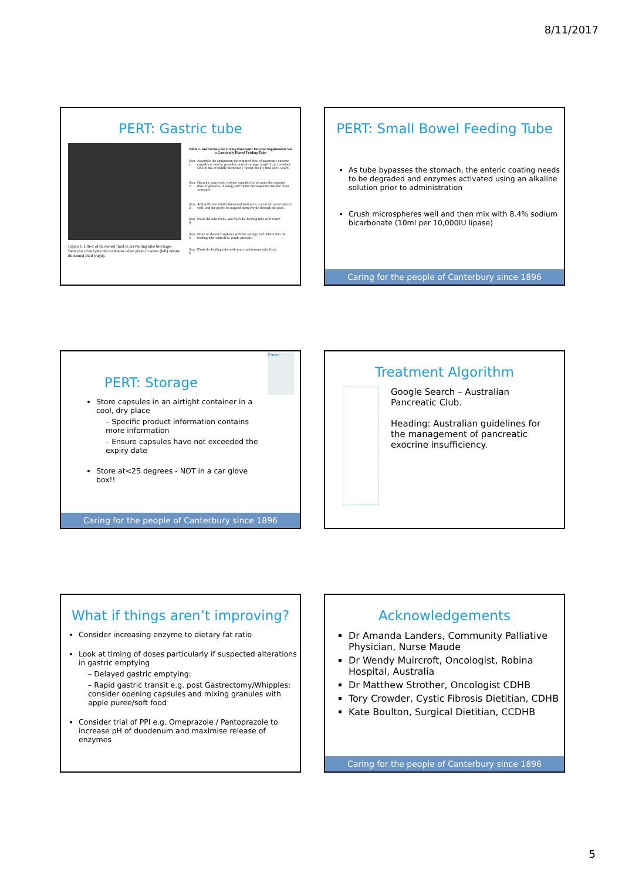8/11/2017
PERT: Gastric tube
Figure 1. Effect of thickened fluid in preventing tube blockage. Behavior of enzyme microspheres when given in water (left) versus thickened fluid (right).
| Table 1. Instructions for Giving Pancreatic Enzyme Supplements Via a Gastrically Placed Feeding Tube | |
| --- | --- |
| Step 1 | Assemble the equipment: the required dose of pancreatic enzyme capsules or enteric granules, enteral syringe, small clean container, 50-100 mL of mildly thickened ("nectar-thick") fruit juice, water. |
| Step 2 | Open the pancreatic enzyme capsules (or measure the required dose of granules, if using) and tip the microspheres into the clean container. |
| Step 3 | Add sufficient mildly thickened fruit juice to coat the microspheres well, and stir gently to suspend them evenly through the juice. |
| Step 4 | Pause the tube feeds, and flush the feeding tube with water. |
| Step 5 | Draw up the microspheres with the syringe and deliver into the feeding tube with slow, gentle pressure. |
| Step 6 | Flush the feeding tube with water and resume tube feeds. |
PERT: Small Bowel Feeding Tube
As tube bypasses the stomach, the enteric coating needs to be degraded and enzymes activated using an alkaline solution prior to administration
Crush microspheres well and then mix with 8.4% sodium bicarbonate (10ml per 10,000IU lipase)
Caring for the people of Canterbury since 1896
PERT: Storage
Creon
Store capsules in an airtight container in a cool, dry place
– Specific product information contains more information
– Ensure capsules have not exceeded the expiry date
Store at<25 degrees - NOT in a car glove box!!
Caring for the people of Canterbury since 1896
Treatment Algorithm
Google Search – Australian Pancreatic Club.
Heading: Australian guidelines for the management of pancreatic exocrine insufficiency.
What if things aren’t improving?
Consider increasing enzyme to dietary fat ratio
Look at timing of doses particularly if suspected alterations in gastric emptying
– Delayed gastric emptying:
– Rapid gastric transit e.g. post Gastrectomy/Whipples: consider opening capsules and mixing granules with apple puree/soft food
Consider trial of PPI e.g. Omeprazole / Pantoprazole to increase pH of duodenum and maximise release of enzymes
Acknowledgements
Dr Amanda Landers, Community Palliative Physician, Nurse Maude
Dr Wendy Muircroft, Oncologist, Robina Hospital, Australia
Dr Matthew Strother, Oncologist CDHB
Tory Crowder, Cystic Fibrosis Dietitian, CDHB
Kate Boulton, Surgical Dietitian, CCDHB
Caring for the people of Canterbury since 1896
5